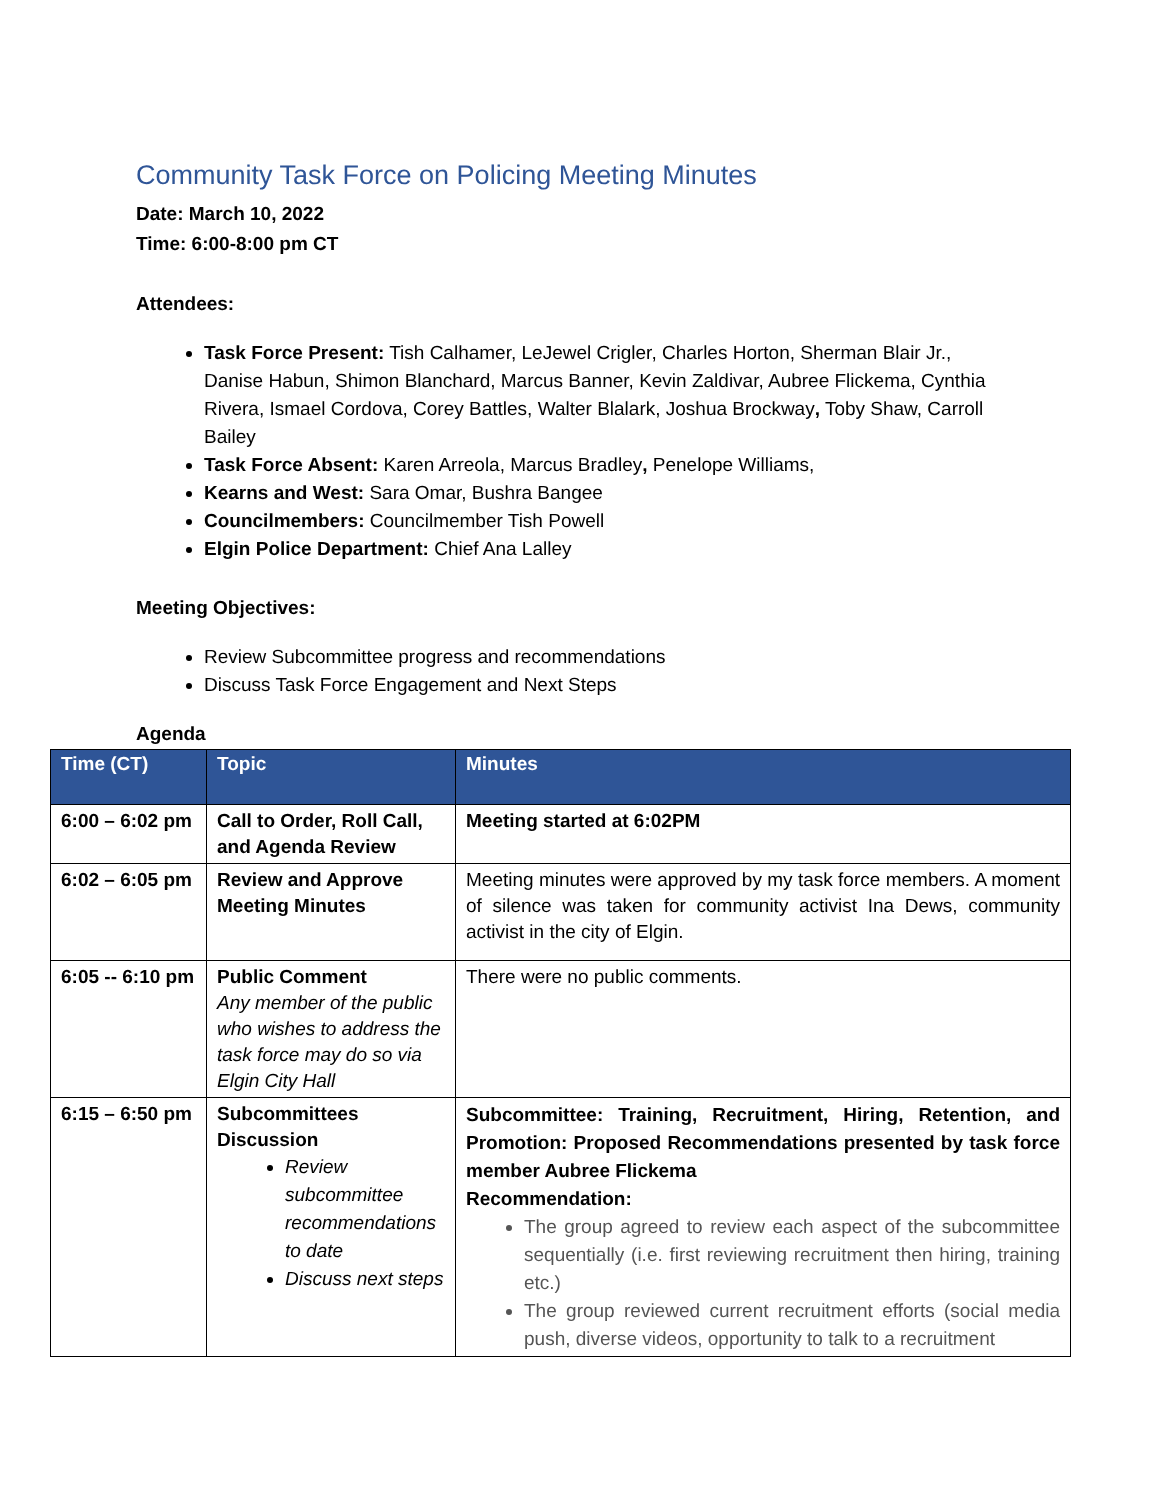Community Task Force on Policing Meeting Minutes
Date: March 10, 2022
Time: 6:00-8:00 pm CT
Attendees:
Task Force Present: Tish Calhamer, LeJewel Crigler, Charles Horton, Sherman Blair Jr., Danise Habun, Shimon Blanchard, Marcus Banner, Kevin Zaldivar, Aubree Flickema, Cynthia Rivera, Ismael Cordova, Corey Battles, Walter Blalark, Joshua Brockway, Toby Shaw, Carroll Bailey
Task Force Absent: Karen Arreola, Marcus Bradley, Penelope Williams,
Kearns and West: Sara Omar, Bushra Bangee
Councilmembers: Councilmember Tish Powell
Elgin Police Department: Chief Ana Lalley
Meeting Objectives:
Review Subcommittee progress and recommendations
Discuss Task Force Engagement and Next Steps
Agenda
| Time (CT) | Topic | Minutes |
| --- | --- | --- |
| 6:00 – 6:02 pm | Call to Order, Roll Call, and Agenda Review | Meeting started at 6:02PM |
| 6:02 – 6:05 pm | Review and Approve Meeting Minutes | Meeting minutes were approved by my task force members. A moment of silence was taken for community activist Ina Dews, community activist in the city of Elgin. |
| 6:05 -- 6:10 pm | Public Comment Any member of the public who wishes to address the task force may do so via Elgin City Hall | There were no public comments. |
| 6:15 – 6:50 pm | Subcommittees Discussion Review subcommittee recommendations to date Discuss next steps | Subcommittee: Training, Recruitment, Hiring, Retention, and Promotion: Proposed Recommendations presented by task force member Aubree Flickema Recommendation: The group agreed to review each aspect of the subcommittee sequentially (i.e. first reviewing recruitment then hiring, training etc.) The group reviewed current recruitment efforts (social media push, diverse videos, opportunity to talk to a recruitment |